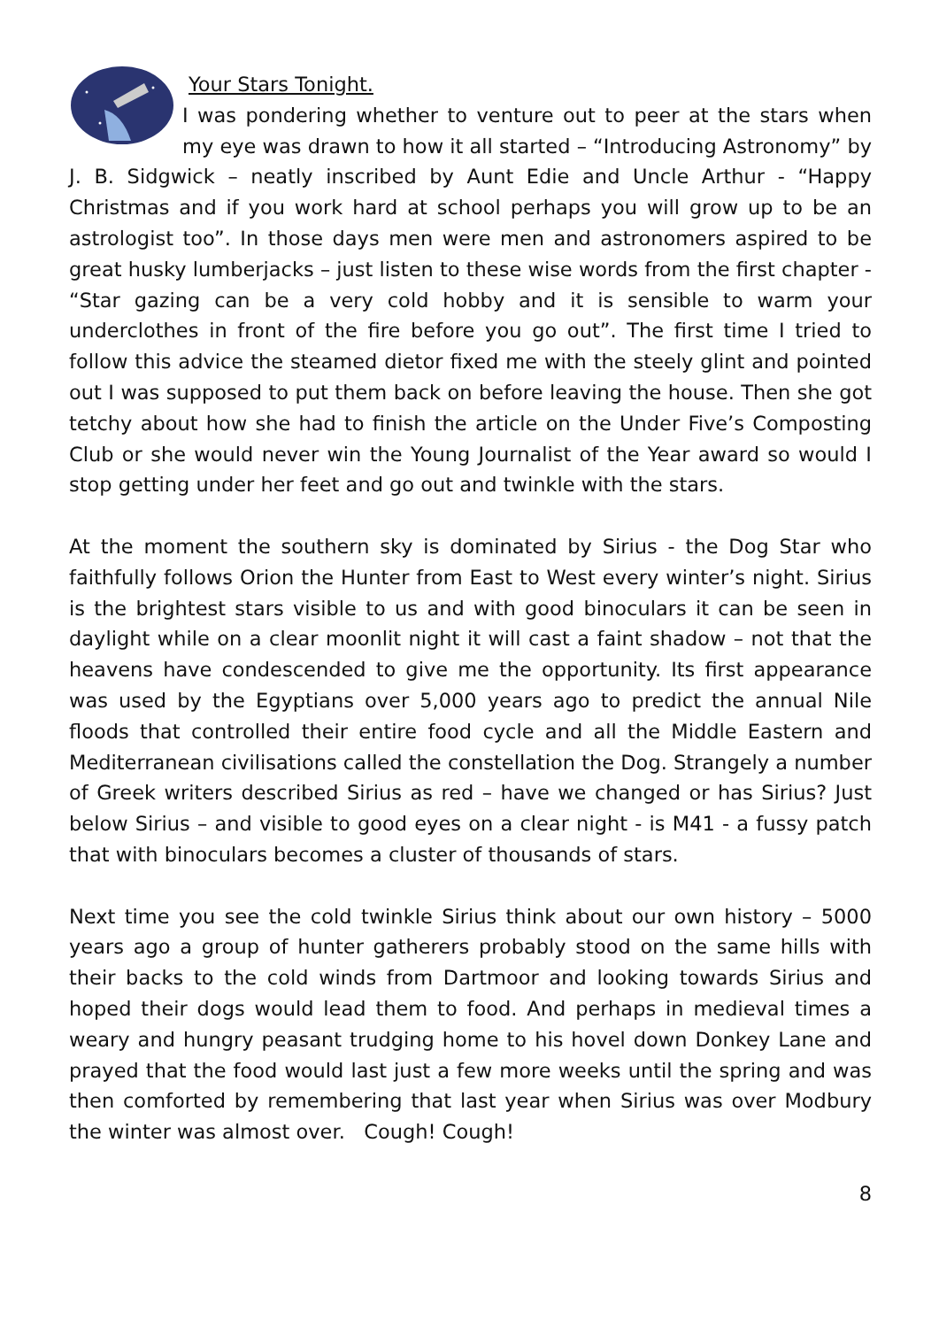Your Stars Tonight.
I was pondering whether to venture out to peer at the stars when my eye was drawn to how it all started – “Introducing Astronomy” by J. B. Sidgwick – neatly inscribed by Aunt Edie and Uncle Arthur - “Happy Christmas and if you work hard at school perhaps you will grow up to be an astrologist too”. In those days men were men and astronomers aspired to be great husky lumberjacks – just listen to these wise words from the first chapter - “Star gazing can be a very cold hobby and it is sensible to warm your underclothes in front of the fire before you go out”. The first time I tried to follow this advice the steamed dietor fixed me with the steely glint and pointed out I was supposed to put them back on before leaving the house. Then she got tetchy about how she had to finish the article on the Under Five’s Composting Club or she would never win the Young Journalist of the Year award so would I stop getting under her feet and go out and twinkle with the stars.
At the moment the southern sky is dominated by Sirius - the Dog Star who faithfully follows Orion the Hunter from East to West every winter’s night. Sirius is the brightest stars visible to us and with good binoculars it can be seen in daylight while on a clear moonlit night it will cast a faint shadow – not that the heavens have condescended to give me the opportunity. Its first appearance was used by the Egyptians over 5,000 years ago to predict the annual Nile floods that controlled their entire food cycle and all the Middle Eastern and Mediterranean civilisations called the constellation the Dog. Strangely a number of Greek writers described Sirius as red – have we changed or has Sirius? Just below Sirius – and visible to good eyes on a clear night - is M41 - a fussy patch that with binoculars becomes a cluster of thousands of stars.
Next time you see the cold twinkle Sirius think about our own history – 5000 years ago a group of hunter gatherers probably stood on the same hills with their backs to the cold winds from Dartmoor and looking towards Sirius and hoped their dogs would lead them to food. And perhaps in medieval times a weary and hungry peasant trudging home to his hovel down Donkey Lane and prayed that the food would last just a few more weeks until the spring and was then comforted by remembering that last year when Sirius was over Modbury the winter was almost over. Cough! Cough!
8